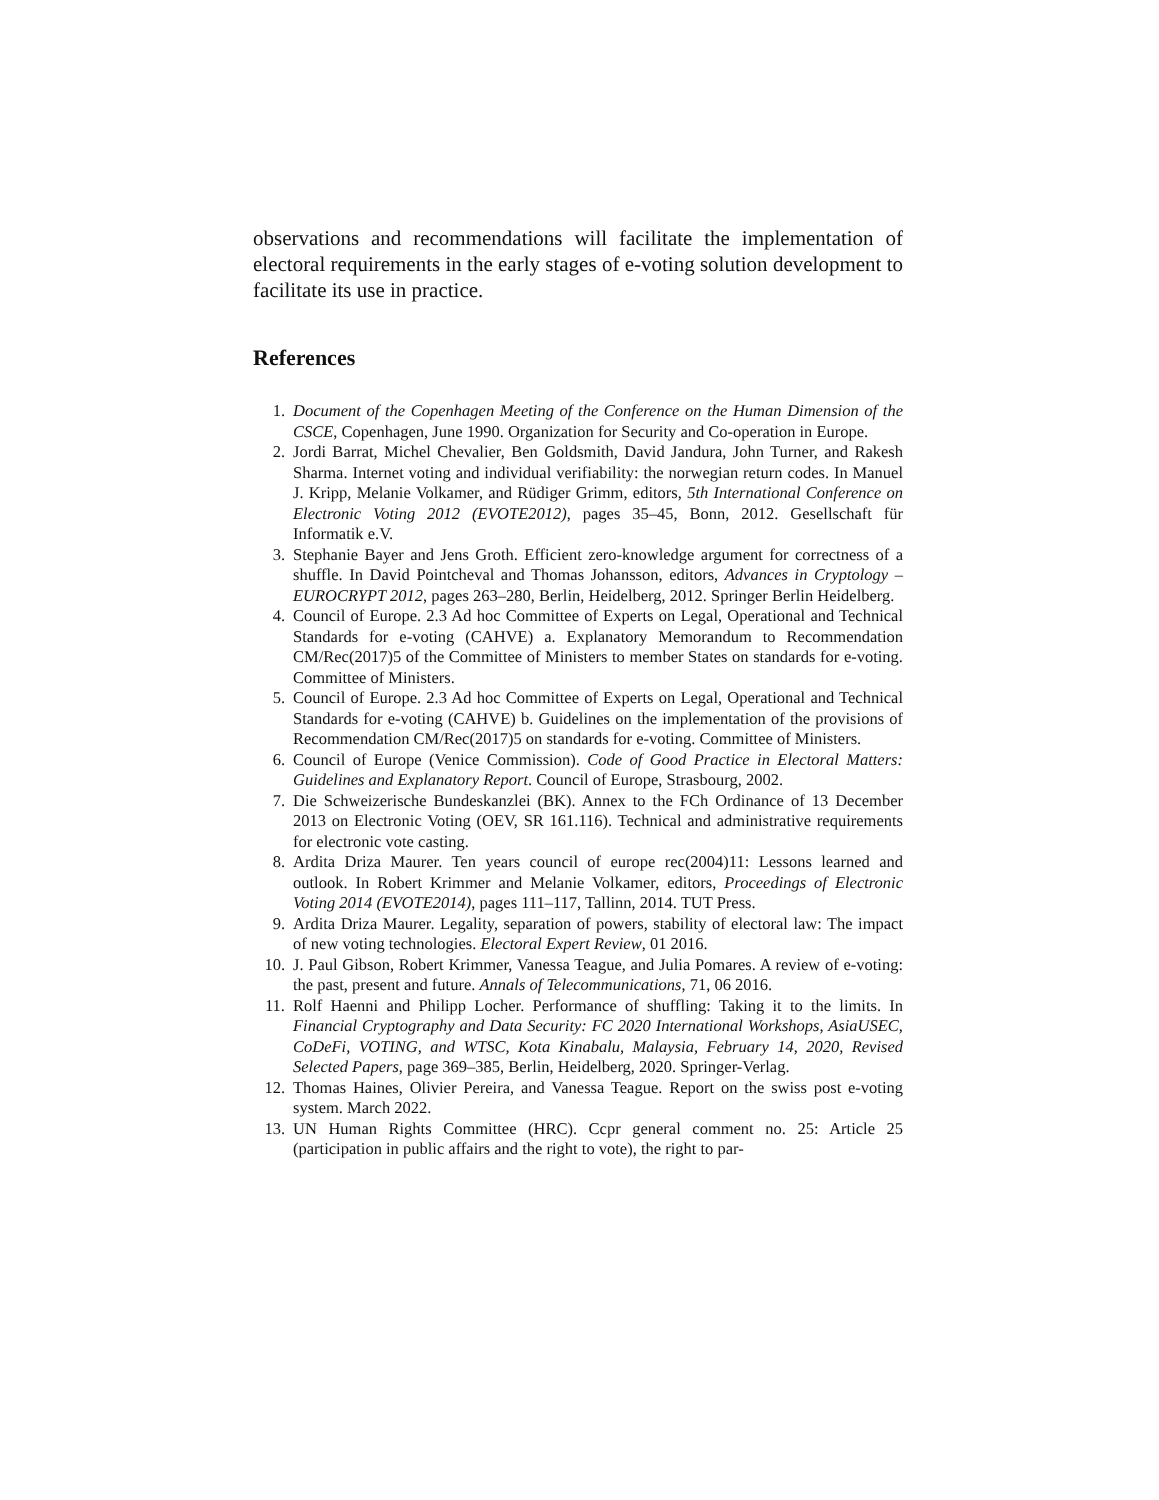observations and recommendations will facilitate the implementation of electoral requirements in the early stages of e-voting solution development to facilitate its use in practice.
References
1. Document of the Copenhagen Meeting of the Conference on the Human Dimension of the CSCE, Copenhagen, June 1990. Organization for Security and Co-operation in Europe.
2. Jordi Barrat, Michel Chevalier, Ben Goldsmith, David Jandura, John Turner, and Rakesh Sharma. Internet voting and individual verifiability: the norwegian return codes. In Manuel J. Kripp, Melanie Volkamer, and Rüdiger Grimm, editors, 5th International Conference on Electronic Voting 2012 (EVOTE2012), pages 35–45, Bonn, 2012. Gesellschaft für Informatik e.V.
3. Stephanie Bayer and Jens Groth. Efficient zero-knowledge argument for correctness of a shuffle. In David Pointcheval and Thomas Johansson, editors, Advances in Cryptology – EUROCRYPT 2012, pages 263–280, Berlin, Heidelberg, 2012. Springer Berlin Heidelberg.
4. Council of Europe. 2.3 Ad hoc Committee of Experts on Legal, Operational and Technical Standards for e-voting (CAHVE) a. Explanatory Memorandum to Recommendation CM/Rec(2017)5 of the Committee of Ministers to member States on standards for e-voting. Committee of Ministers.
5. Council of Europe. 2.3 Ad hoc Committee of Experts on Legal, Operational and Technical Standards for e-voting (CAHVE) b. Guidelines on the implementation of the provisions of Recommendation CM/Rec(2017)5 on standards for e-voting. Committee of Ministers.
6. Council of Europe (Venice Commission). Code of Good Practice in Electoral Matters: Guidelines and Explanatory Report. Council of Europe, Strasbourg, 2002.
7. Die Schweizerische Bundeskanzlei (BK). Annex to the FCh Ordinance of 13 December 2013 on Electronic Voting (OEV, SR 161.116). Technical and administrative requirements for electronic vote casting.
8. Ardita Driza Maurer. Ten years council of europe rec(2004)11: Lessons learned and outlook. In Robert Krimmer and Melanie Volkamer, editors, Proceedings of Electronic Voting 2014 (EVOTE2014), pages 111–117, Tallinn, 2014. TUT Press.
9. Ardita Driza Maurer. Legality, separation of powers, stability of electoral law: The impact of new voting technologies. Electoral Expert Review, 01 2016.
10. J. Paul Gibson, Robert Krimmer, Vanessa Teague, and Julia Pomares. A review of e-voting: the past, present and future. Annals of Telecommunications, 71, 06 2016.
11. Rolf Haenni and Philipp Locher. Performance of shuffling: Taking it to the limits. In Financial Cryptography and Data Security: FC 2020 International Workshops, AsiaUSEC, CoDeFi, VOTING, and WTSC, Kota Kinabalu, Malaysia, February 14, 2020, Revised Selected Papers, page 369–385, Berlin, Heidelberg, 2020. Springer-Verlag.
12. Thomas Haines, Olivier Pereira, and Vanessa Teague. Report on the swiss post e-voting system. March 2022.
13. UN Human Rights Committee (HRC). Ccpr general comment no. 25: Article 25 (participation in public affairs and the right to vote), the right to par-